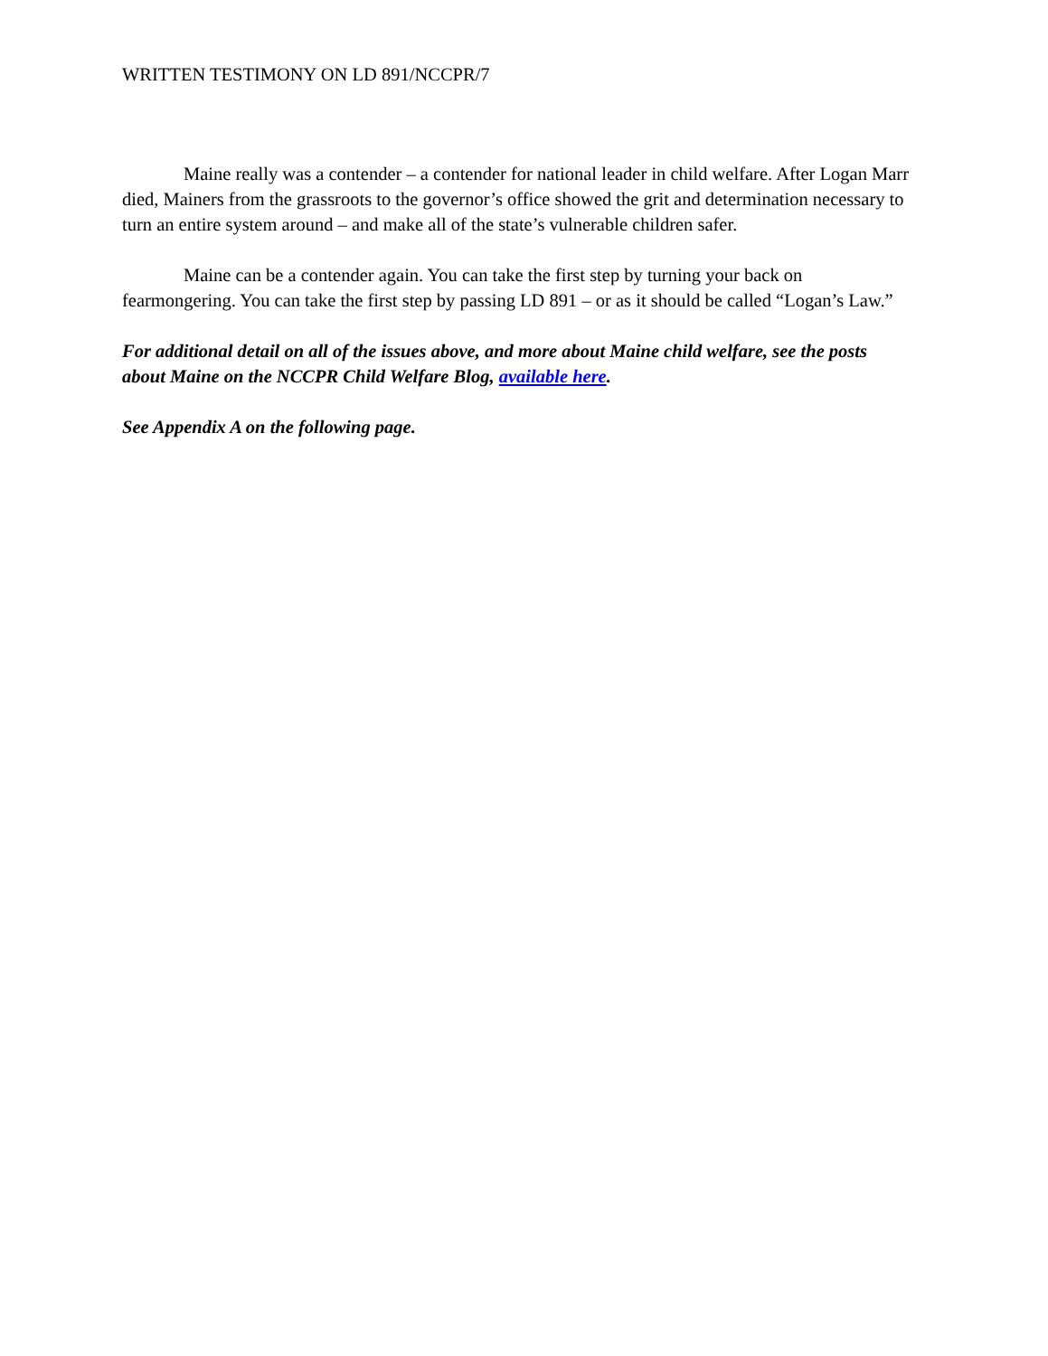WRITTEN TESTIMONY ON LD 891/NCCPR/7
Maine really was a contender – a contender for national leader in child welfare. After Logan Marr died, Mainers from the grassroots to the governor’s office showed the grit and determination necessary to turn an entire system around – and make all of the state’s vulnerable children safer.
Maine can be a contender again. You can take the first step by turning your back on fearmongering. You can take the first step by passing LD 891 – or as it should be called “Logan’s Law.”
For additional detail on all of the issues above, and more about Maine child welfare, see the posts about Maine on the NCCPR Child Welfare Blog, available here.
See Appendix A on the following page.